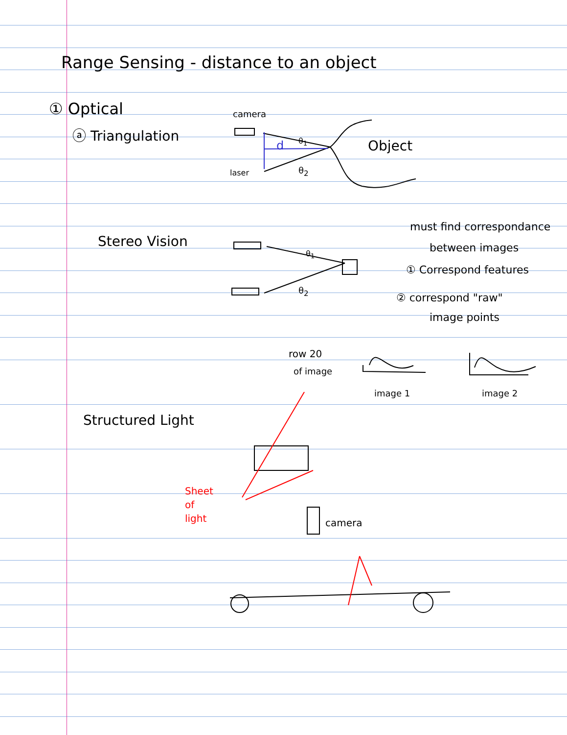Range Sensing - distance to an object
① Optical
ⓐ Triangulation
camera
Object
d
θ<sub>1</sub>
laser θ<sub>2</sub>
Stereo Vision
θ<sub>1</sub>
θ<sub>2</sub>
must find correspondance
between images
① Correspond features
② correspond "raw"
image points
row 20
of image
image 1 image 2
Structured Light
Sheet
of
light
camera